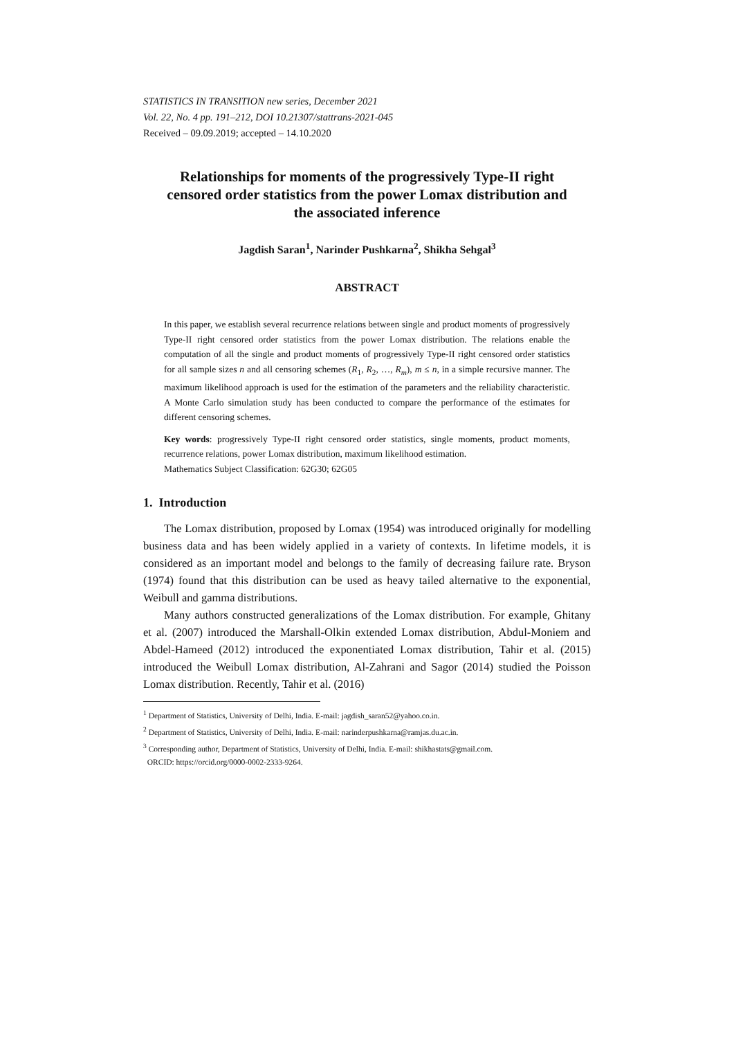STATISTICS IN TRANSITION new series, December 2021
Vol. 22, No. 4 pp. 191–212, DOI 10.21307/stattrans-2021-045
Received – 09.09.2019; accepted – 14.10.2020
Relationships for moments of the progressively Type-II right censored order statistics from the power Lomax distribution and the associated inference
Jagdish Saran<sup>1</sup>, Narinder Pushkarna<sup>2</sup>, Shikha Sehgal<sup>3</sup>
ABSTRACT
In this paper, we establish several recurrence relations between single and product moments of progressively Type-II right censored order statistics from the power Lomax distribution. The relations enable the computation of all the single and product moments of progressively Type-II right censored order statistics for all sample sizes n and all censoring schemes (R<sub>1</sub>, R<sub>2</sub>, …, R<sub>m</sub>), m ≤ n, in a simple recursive manner. The maximum likelihood approach is used for the estimation of the parameters and the reliability characteristic. A Monte Carlo simulation study has been conducted to compare the performance of the estimates for different censoring schemes.
Key words: progressively Type-II right censored order statistics, single moments, product moments, recurrence relations, power Lomax distribution, maximum likelihood estimation.
Mathematics Subject Classification: 62G30; 62G05
1. Introduction
The Lomax distribution, proposed by Lomax (1954) was introduced originally for modelling business data and has been widely applied in a variety of contexts. In lifetime models, it is considered as an important model and belongs to the family of decreasing failure rate. Bryson (1974) found that this distribution can be used as heavy tailed alternative to the exponential, Weibull and gamma distributions.
Many authors constructed generalizations of the Lomax distribution. For example, Ghitany et al. (2007) introduced the Marshall-Olkin extended Lomax distribution, Abdul-Moniem and Abdel-Hameed (2012) introduced the exponentiated Lomax distribution, Tahir et al. (2015) introduced the Weibull Lomax distribution, Al-Zahrani and Sagor (2014) studied the Poisson Lomax distribution. Recently, Tahir et al. (2016)
<sup>1</sup> Department of Statistics, University of Delhi, India. E-mail: jagdish_saran52@yahoo.co.in.
<sup>2</sup> Department of Statistics, University of Delhi, India. E-mail: narinderpushkarna@ramjas.du.ac.in.
<sup>3</sup> Corresponding author, Department of Statistics, University of Delhi, India. E-mail: shikhastats@gmail.com.
ORCID: https://orcid.org/0000-0002-2333-9264.